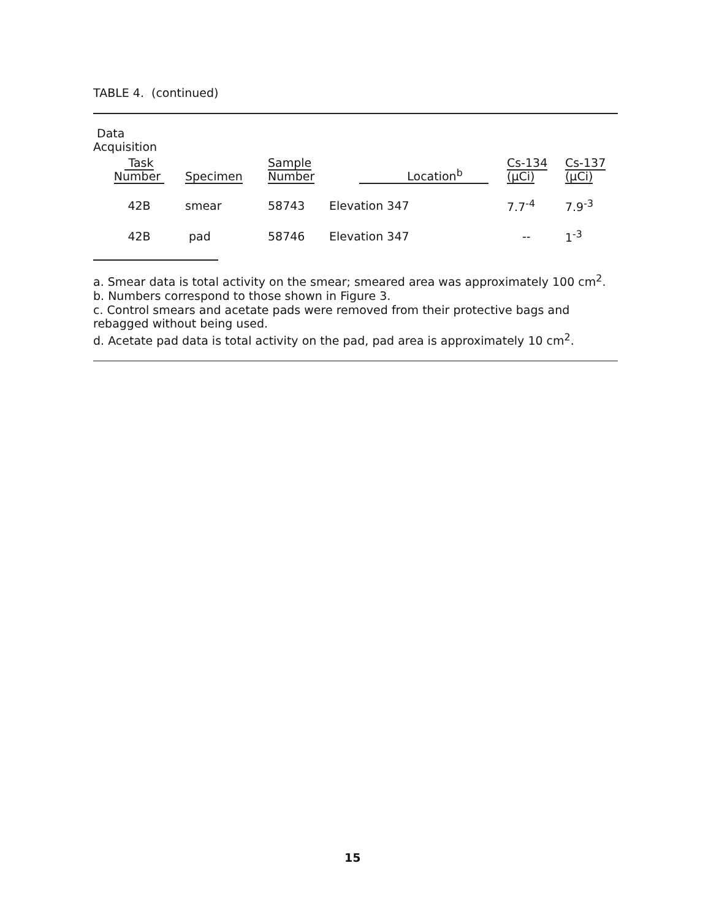TABLE 4. (continued)
| Data Acquisition | | | | | |
| --- | --- | --- | --- | --- | --- |
| Task Number | Specimen | Sample Number | Location<sup>b</sup> | Cs-134 (μCi) | Cs-137 (μCi) |
| 42B | smear | 58743 | Elevation 347 | 7.7<sup>-4</sup> | 7.9<sup>-3</sup> |
| 42B | pad | 58746 | Elevation 347 | -- | 1<sup>-3</sup> |
a. Smear data is total activity on the smear; smeared area was approximately 100 cm<sup>2</sup>.
b. Numbers correspond to those shown in Figure 3.
c. Control smears and acetate pads were removed from their protective bags and rebagged without being used.
d. Acetate pad data is total activity on the pad, pad area is approximately 10 cm<sup>2</sup>.
15